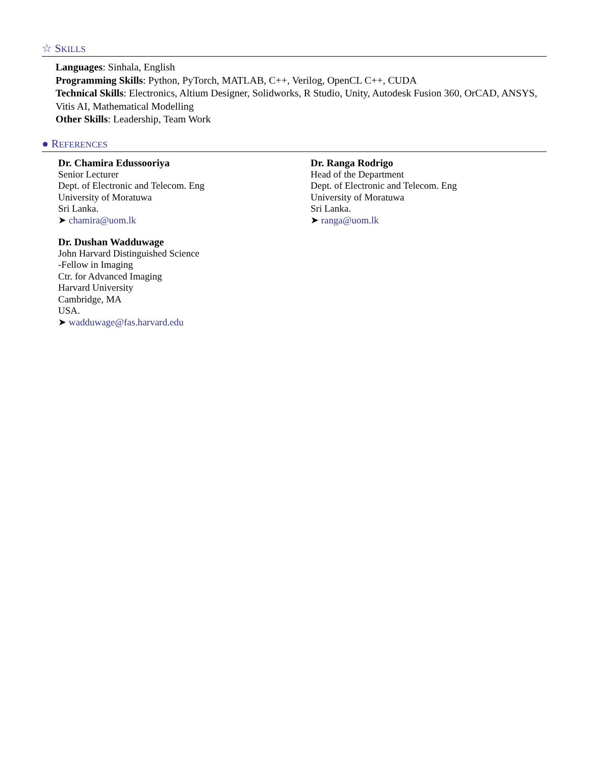☆ SKILLS
Languages: Sinhala, English
Programming Skills: Python, PyTorch, MATLAB, C++, Verilog, OpenCL C++, CUDA
Technical Skills: Electronics, Altium Designer, Solidworks, R Studio, Unity, Autodesk Fusion 360, OrCAD, ANSYS, Vitis AI, Mathematical Modelling
Other Skills: Leadership, Team Work
● REFERENCES
Dr. Chamira Edussooriya
Senior Lecturer
Dept. of Electronic and Telecom. Eng
University of Moratuwa
Sri Lanka.
➤ chamira@uom.lk
Dr. Dushan Wadduwage
John Harvard Distinguished Science
-Fellow in Imaging
Ctr. for Advanced Imaging
Harvard University
Cambridge, MA
USA.
➤ wadduwage@fas.harvard.edu
Dr. Ranga Rodrigo
Head of the Department
Dept. of Electronic and Telecom. Eng
University of Moratuwa
Sri Lanka.
➤ ranga@uom.lk